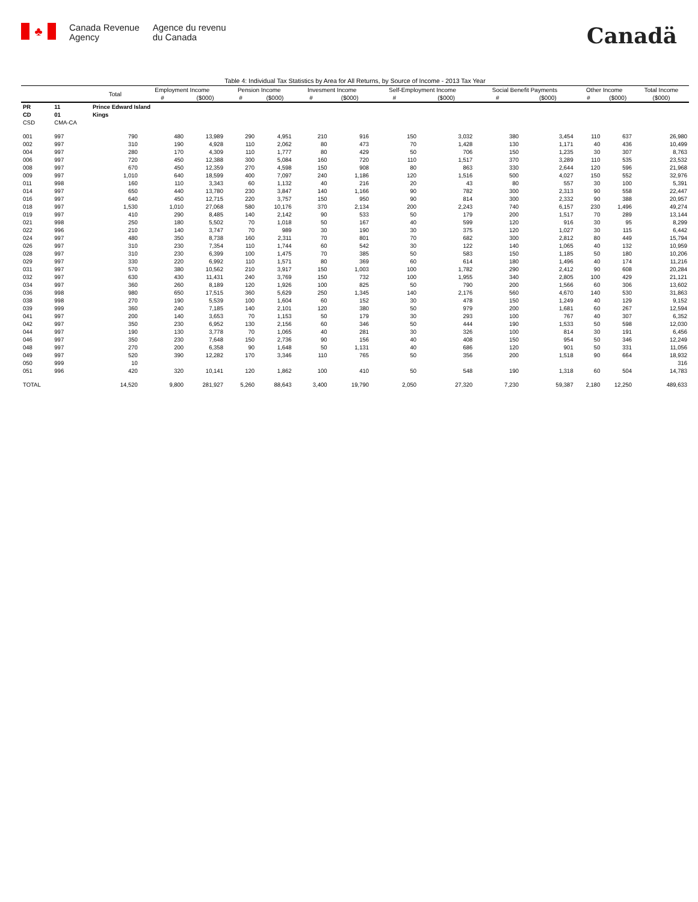♣
Canada Revenue
Agency
Agence du revenu
du Canada
Canadä
Table 4: Individual Tax Statistics by Area for All Returns, by Source of Income - 2013 Tax Year
| | | Total | Employment Income | | Pension Income | | Invesment Income | | Self-Employment Income | | Social Benefit Payments | | Other Income | | Total Income |
| --- | --- | --- | --- | --- | --- | --- | --- | --- | --- | --- | --- | --- | --- | --- | --- |
| | | | # | ($000) | # | ($000) | # | ($000) | # | ($000) | # | ($000) | # | ($000) | ($000) |
| PR | 11 | Prince Edward Island | | | | | | | | | | | | | |
| CD | 01 | Kings | | | | | | | | | | | | | |
| CSD | CMA-CA | | | | | | | | | | | | | | |
| 001 | 997 | 790 | 480 | 13,989 | 290 | 4,951 | 210 | 916 | 150 | 3,032 | 380 | 3,454 | 110 | 637 | 26,980 |
| 002 | 997 | 310 | 190 | 4,928 | 110 | 2,062 | 80 | 473 | 70 | 1,428 | 130 | 1,171 | 40 | 436 | 10,499 |
| 004 | 997 | 280 | 170 | 4,309 | 110 | 1,777 | 80 | 429 | 50 | 706 | 150 | 1,235 | 30 | 307 | 8,763 |
| 006 | 997 | 720 | 450 | 12,388 | 300 | 5,084 | 160 | 720 | 110 | 1,517 | 370 | 3,289 | 110 | 535 | 23,532 |
| 008 | 997 | 670 | 450 | 12,359 | 270 | 4,598 | 150 | 908 | 80 | 863 | 330 | 2,644 | 120 | 596 | 21,968 |
| 009 | 997 | 1,010 | 640 | 18,599 | 400 | 7,097 | 240 | 1,186 | 120 | 1,516 | 500 | 4,027 | 150 | 552 | 32,976 |
| 011 | 998 | 160 | 110 | 3,343 | 60 | 1,132 | 40 | 216 | 20 | 43 | 80 | 557 | 30 | 100 | 5,391 |
| 014 | 997 | 650 | 440 | 13,780 | 230 | 3,847 | 140 | 1,166 | 90 | 782 | 300 | 2,313 | 90 | 558 | 22,447 |
| 016 | 997 | 640 | 450 | 12,715 | 220 | 3,757 | 150 | 950 | 90 | 814 | 300 | 2,332 | 90 | 388 | 20,957 |
| 018 | 997 | 1,530 | 1,010 | 27,068 | 580 | 10,176 | 370 | 2,134 | 200 | 2,243 | 740 | 6,157 | 230 | 1,496 | 49,274 |
| 019 | 997 | 410 | 290 | 8,485 | 140 | 2,142 | 90 | 533 | 50 | 179 | 200 | 1,517 | 70 | 289 | 13,144 |
| 021 | 998 | 250 | 180 | 5,502 | 70 | 1,018 | 50 | 167 | 40 | 599 | 120 | 916 | 30 | 95 | 8,299 |
| 022 | 996 | 210 | 140 | 3,747 | 70 | 989 | 30 | 190 | 30 | 375 | 120 | 1,027 | 30 | 115 | 6,442 |
| 024 | 997 | 480 | 350 | 8,738 | 160 | 2,311 | 70 | 801 | 70 | 682 | 300 | 2,812 | 80 | 449 | 15,794 |
| 026 | 997 | 310 | 230 | 7,354 | 110 | 1,744 | 60 | 542 | 30 | 122 | 140 | 1,065 | 40 | 132 | 10,959 |
| 028 | 997 | 310 | 230 | 6,399 | 100 | 1,475 | 70 | 385 | 50 | 583 | 150 | 1,185 | 50 | 180 | 10,206 |
| 029 | 997 | 330 | 220 | 6,992 | 110 | 1,571 | 80 | 369 | 60 | 614 | 180 | 1,496 | 40 | 174 | 11,216 |
| 031 | 997 | 570 | 380 | 10,562 | 210 | 3,917 | 150 | 1,003 | 100 | 1,782 | 290 | 2,412 | 90 | 608 | 20,284 |
| 032 | 997 | 630 | 430 | 11,431 | 240 | 3,769 | 150 | 732 | 100 | 1,955 | 340 | 2,805 | 100 | 429 | 21,121 |
| 034 | 997 | 360 | 260 | 8,189 | 120 | 1,926 | 100 | 825 | 50 | 790 | 200 | 1,566 | 60 | 306 | 13,602 |
| 036 | 998 | 980 | 650 | 17,515 | 360 | 5,629 | 250 | 1,345 | 140 | 2,176 | 560 | 4,670 | 140 | 530 | 31,863 |
| 038 | 998 | 270 | 190 | 5,539 | 100 | 1,604 | 60 | 152 | 30 | 478 | 150 | 1,249 | 40 | 129 | 9,152 |
| 039 | 999 | 360 | 240 | 7,185 | 140 | 2,101 | 120 | 380 | 50 | 979 | 200 | 1,681 | 60 | 267 | 12,594 |
| 041 | 997 | 200 | 140 | 3,653 | 70 | 1,153 | 50 | 179 | 30 | 293 | 100 | 767 | 40 | 307 | 6,352 |
| 042 | 997 | 350 | 230 | 6,952 | 130 | 2,156 | 60 | 346 | 50 | 444 | 190 | 1,533 | 50 | 598 | 12,030 |
| 044 | 997 | 190 | 130 | 3,778 | 70 | 1,065 | 40 | 281 | 30 | 326 | 100 | 814 | 30 | 191 | 6,456 |
| 046 | 997 | 350 | 230 | 7,648 | 150 | 2,736 | 90 | 156 | 40 | 408 | 150 | 954 | 50 | 346 | 12,249 |
| 048 | 997 | 270 | 200 | 6,358 | 90 | 1,648 | 50 | 1,131 | 40 | 686 | 120 | 901 | 50 | 331 | 11,056 |
| 049 | 997 | 520 | 390 | 12,282 | 170 | 3,346 | 110 | 765 | 50 | 356 | 200 | 1,518 | 90 | 664 | 18,932 |
| 050 | 999 | 10 | | | | | | | | | | | | | 316 |
| 051 | 996 | 420 | 320 | 10,141 | 120 | 1,862 | 100 | 410 | 50 | 548 | 190 | 1,318 | 60 | 504 | 14,783 |
| TOTAL | | 14,520 | 9,800 | 281,927 | 5,260 | 88,643 | 3,400 | 19,790 | 2,050 | 27,320 | 7,230 | 59,387 | 2,180 | 12,250 | 489,633 |